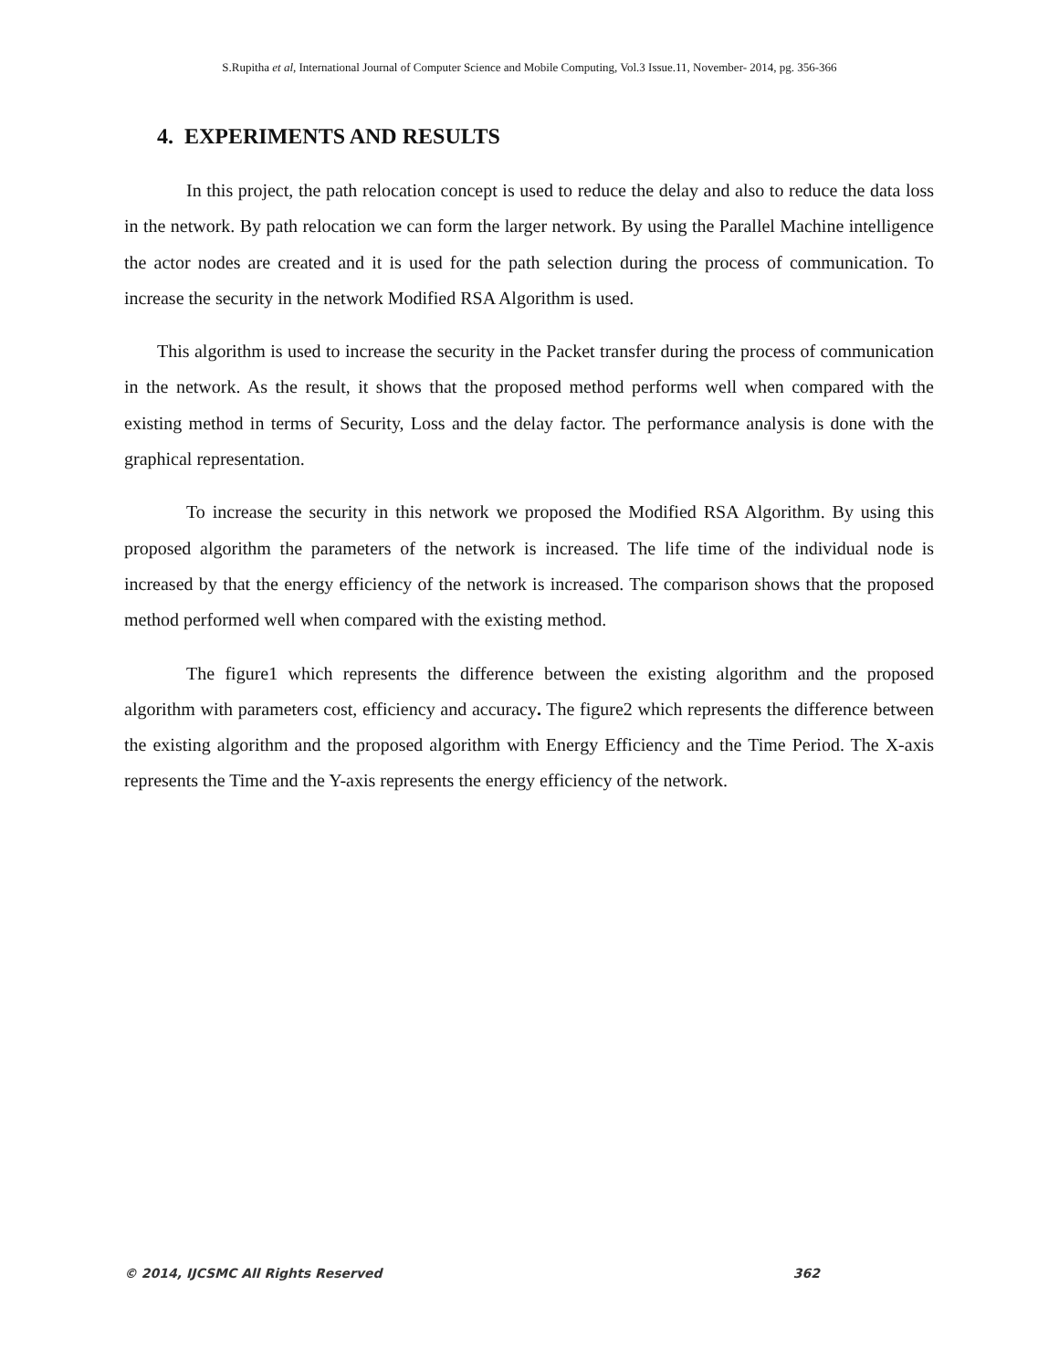S.Rupitha et al, International Journal of Computer Science and Mobile Computing, Vol.3 Issue.11, November- 2014, pg. 356-366
4. EXPERIMENTS AND RESULTS
In this project, the path relocation concept is used to reduce the delay and also to reduce the data loss in the network. By path relocation we can form the larger network. By using the Parallel Machine intelligence the actor nodes are created and it is used for the path selection during the process of communication. To increase the security in the network Modified RSA Algorithm is used.
This algorithm is used to increase the security in the Packet transfer during the process of communication in the network. As the result, it shows that the proposed method performs well when compared with the existing method in terms of Security, Loss and the delay factor. The performance analysis is done with the graphical representation.
To increase the security in this network we proposed the Modified RSA Algorithm. By using this proposed algorithm the parameters of the network is increased. The life time of the individual node is increased by that the energy efficiency of the network is increased. The comparison shows that the proposed method performed well when compared with the existing method.
The figure1 which represents the difference between the existing algorithm and the proposed algorithm with parameters cost, efficiency and accuracy. The figure2 which represents the difference between the existing algorithm and the proposed algorithm with Energy Efficiency and the Time Period. The X-axis represents the Time and the Y-axis represents the energy efficiency of the network.
© 2014, IJCSMC All Rights Reserved 362